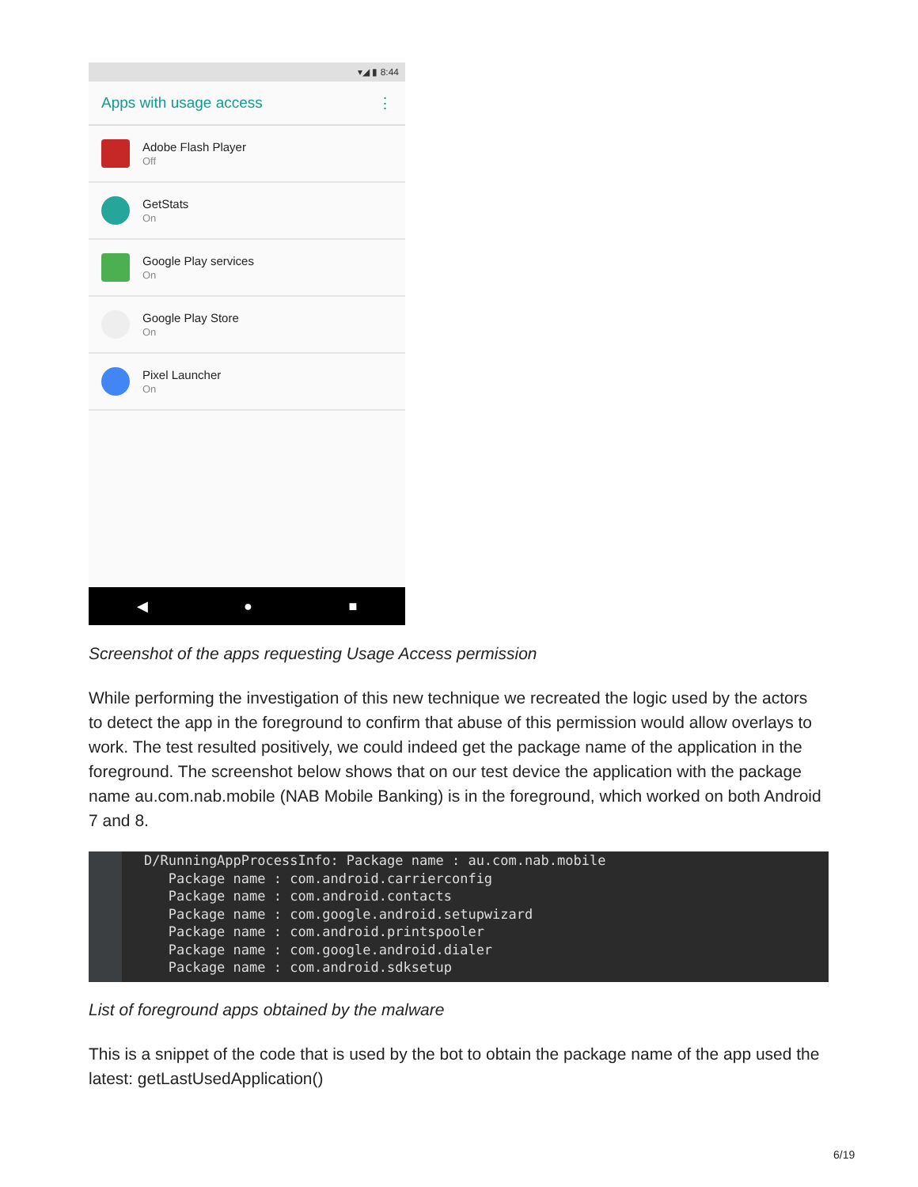▾◢ ▮ 8:44
Apps with usage access ⋮
Adobe Flash Player
Off
GetStats
On
Google Play services
On
Google Play Store
On
Pixel Launcher
On
◀ ● ■
Screenshot of the apps requesting Usage Access permission
While performing the investigation of this new technique we recreated the logic used by the actors to detect the app in the foreground to confirm that abuse of this permission would allow overlays to work. The test resulted positively, we could indeed get the package name of the application in the foreground. The screenshot below shows that on our test device the application with the package name au.com.nab.mobile (NAB Mobile Banking) is in the foreground, which worked on both Android 7 and 8.
D/RunningAppProcessInfo: Package name : au.com.nab.mobile
   Package name : com.android.carrierconfig
   Package name : com.android.contacts
   Package name : com.google.android.setupwizard
   Package name : com.android.printspooler
   Package name : com.google.android.dialer
   Package name : com.android.sdksetup
List of foreground apps obtained by the malware
This is a snippet of the code that is used by the bot to obtain the package name of the app used the latest: getLastUsedApplication()
6/19